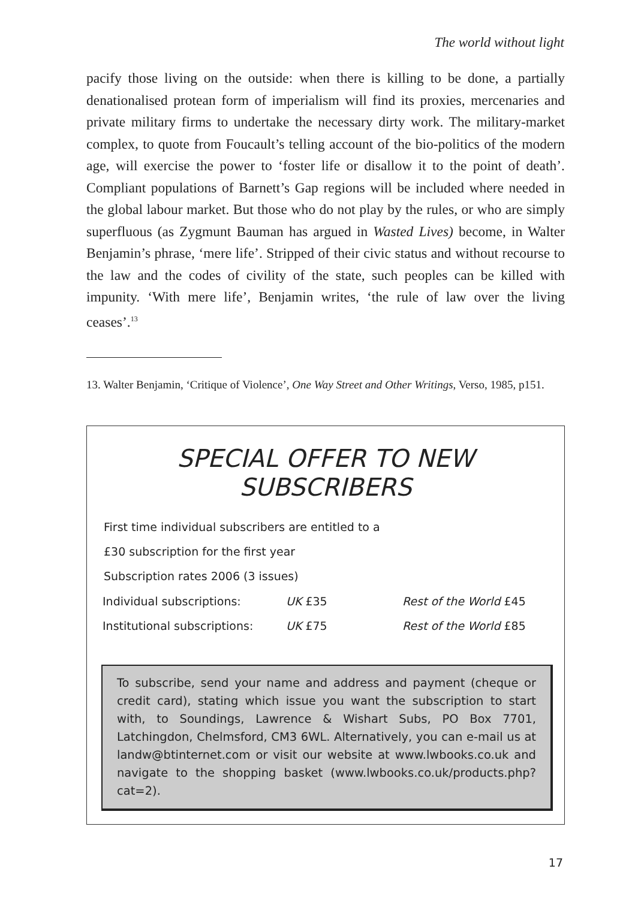The world without light
pacify those living on the outside: when there is killing to be done, a partially denationalised protean form of imperialism will find its proxies, mercenaries and private military firms to undertake the necessary dirty work. The military-market complex, to quote from Foucault’s telling account of the bio-politics of the modern age, will exercise the power to ‘foster life or disallow it to the point of death’. Compliant populations of Barnett’s Gap regions will be included where needed in the global labour market. But those who do not play by the rules, or who are simply superfluous (as Zygmunt Bauman has argued in Wasted Lives) become, in Walter Benjamin’s phrase, ‘mere life’. Stripped of their civic status and without recourse to the law and the codes of civility of the state, such peoples can be killed with impunity. ‘With mere life’, Benjamin writes, ‘the rule of law over the living ceases’.<sup>13</sup>
13. Walter Benjamin, ‘Critique of Violence’, One Way Street and Other Writings, Verso, 1985, p151.
SPECIAL OFFER TO NEW
SUBSCRIBERS
First time individual subscribers are entitled to a
£30 subscription for the first year
Subscription rates 2006 (3 issues)
| Individual subscriptions: | UK £35 | Rest of the World £45 |
| Institutional subscriptions: | UK £75 | Rest of the World £85 |
To subscribe, send your name and address and payment (cheque or credit card), stating which issue you want the subscription to start with, to Soundings, Lawrence & Wishart Subs, PO Box 7701, Latchingdon, Chelmsford, CM3 6WL. Alternatively, you can e-mail us at landw@btinternet.com or visit our website at www.lwbooks.co.uk and navigate to the shopping basket (www.lwbooks.co.uk/products.php?cat=2).
17